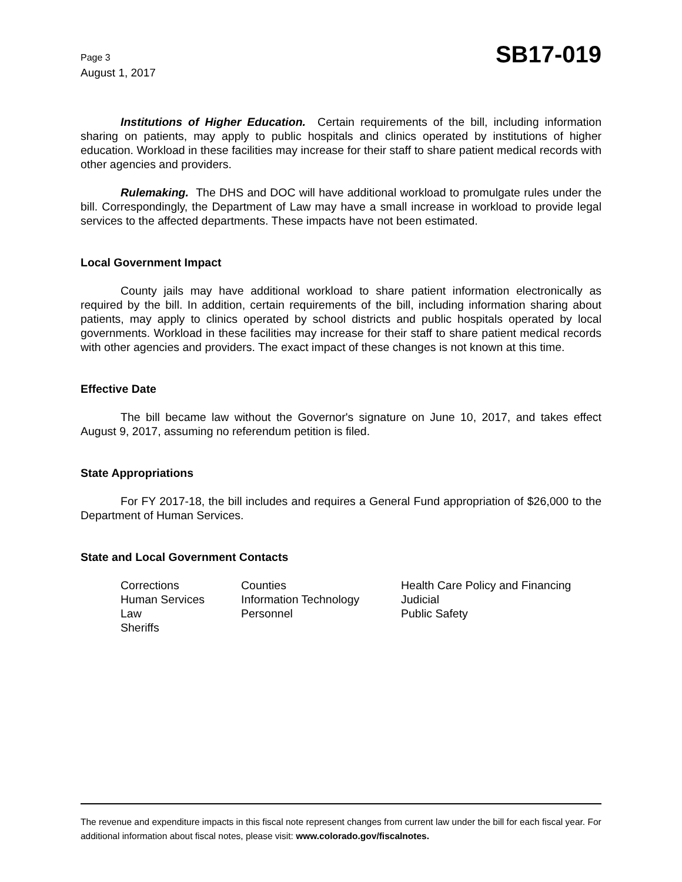Page 3
August 1, 2017
SB17-019
Institutions of Higher Education. Certain requirements of the bill, including information sharing on patients, may apply to public hospitals and clinics operated by institutions of higher education. Workload in these facilities may increase for their staff to share patient medical records with other agencies and providers.
Rulemaking. The DHS and DOC will have additional workload to promulgate rules under the bill. Correspondingly, the Department of Law may have a small increase in workload to provide legal services to the affected departments. These impacts have not been estimated.
Local Government Impact
County jails may have additional workload to share patient information electronically as required by the bill. In addition, certain requirements of the bill, including information sharing about patients, may apply to clinics operated by school districts and public hospitals operated by local governments. Workload in these facilities may increase for their staff to share patient medical records with other agencies and providers. The exact impact of these changes is not known at this time.
Effective Date
The bill became law without the Governor's signature on June 10, 2017, and takes effect August 9, 2017, assuming no referendum petition is filed.
State Appropriations
For FY 2017-18, the bill includes and requires a General Fund appropriation of $26,000 to the Department of Human Services.
State and Local Government Contacts
Corrections
Counties
Health Care Policy and Financing
Human Services
Information Technology
Judicial
Law
Personnel
Public Safety
Sheriffs
The revenue and expenditure impacts in this fiscal note represent changes from current law under the bill for each fiscal year. For additional information about fiscal notes, please visit: www.colorado.gov/fiscalnotes.